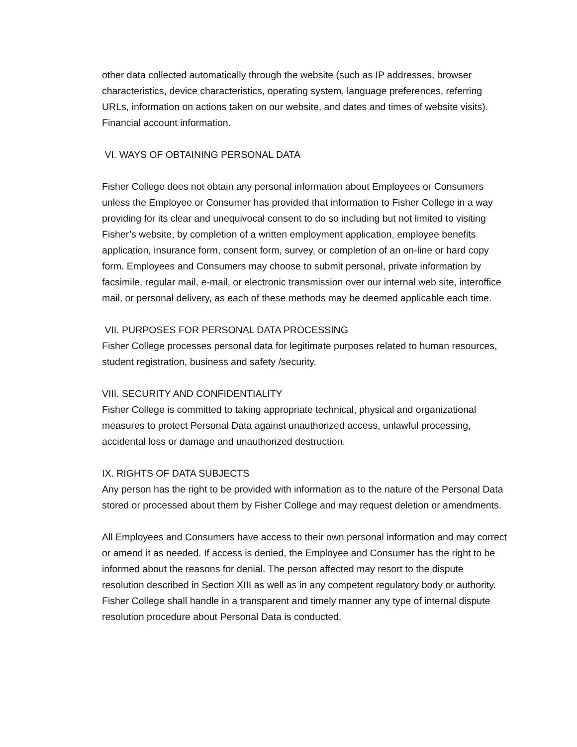other data collected automatically through the website (such as IP addresses, browser characteristics, device characteristics, operating system, language preferences, referring URLs, information on actions taken on our website, and dates and times of website visits).
Financial account information.
VI. WAYS OF OBTAINING PERSONAL DATA
Fisher College does not obtain any personal information about Employees or Consumers unless the Employee or Consumer has provided that information to Fisher College in a way providing for its clear and unequivocal consent to do so including but not limited to visiting Fisher’s website, by completion of a written employment application, employee benefits application, insurance form, consent form, survey, or completion of an on-line or hard copy form. Employees and Consumers may choose to submit personal, private information by facsimile, regular mail, e-mail, or electronic transmission over our internal web site, interoffice mail, or personal delivery, as each of these methods may be deemed applicable each time.
VII. PURPOSES FOR PERSONAL DATA PROCESSING
Fisher College processes personal data for legitimate purposes related to human resources, student registration, business and safety /security.
VIII. SECURITY AND CONFIDENTIALITY
Fisher College is committed to taking appropriate technical, physical and organizational measures to protect Personal Data against unauthorized access, unlawful processing, accidental loss or damage and unauthorized destruction.
IX. RIGHTS OF DATA SUBJECTS
Any person has the right to be provided with information as to the nature of the Personal Data stored or processed about them by Fisher College and may request deletion or amendments.
All Employees and Consumers have access to their own personal information and may correct or amend it as needed. If access is denied, the Employee and Consumer has the right to be informed about the reasons for denial. The person affected may resort to the dispute resolution described in Section XIII as well as in any competent regulatory body or authority. Fisher College shall handle in a transparent and timely manner any type of internal dispute resolution procedure about Personal Data is conducted.